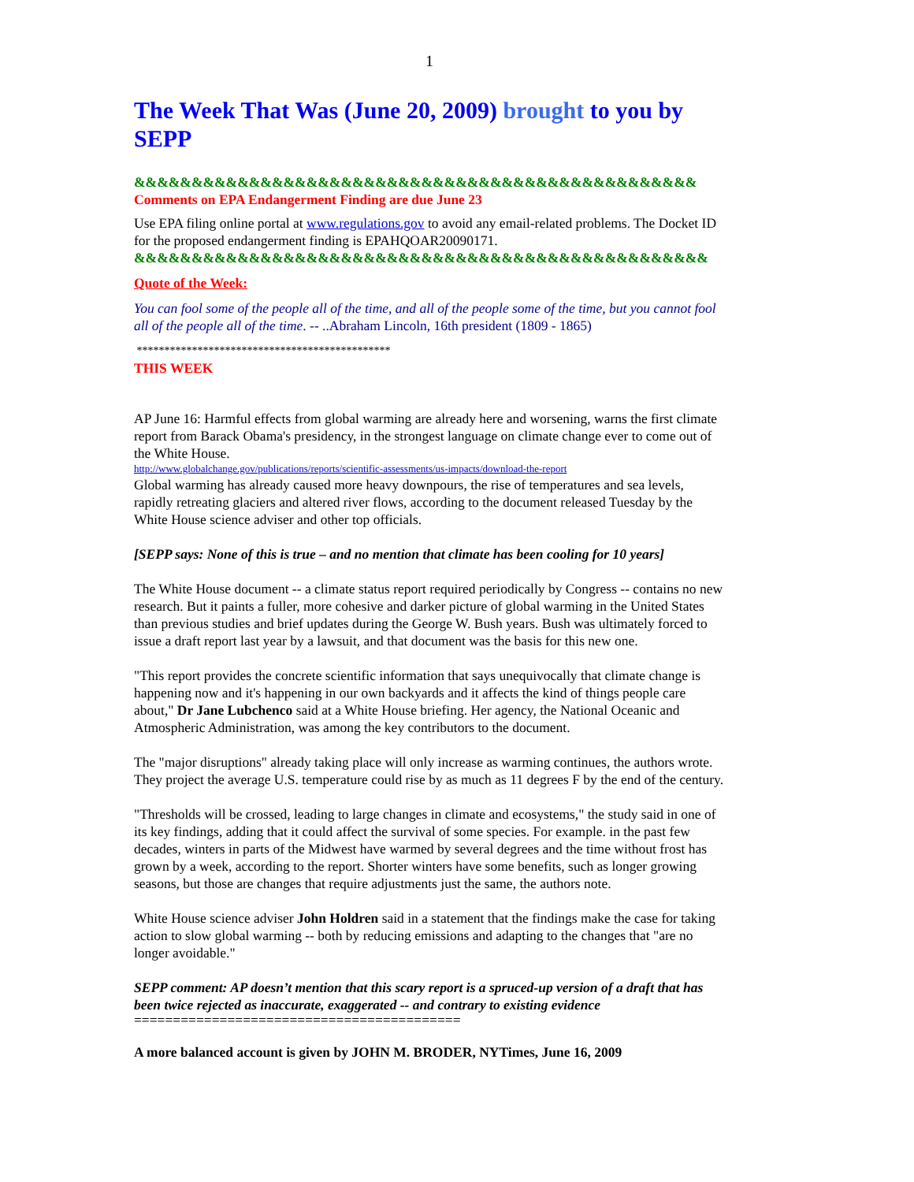1
The Week That Was (June 20, 2009) brought to you by SEPP
&&&&&&&&&&&&&&&&&&&&&&&&&&&&&&&&&&&&&&&&&&&&&&&&&
Comments on EPA Endangerment Finding are due June 23
Use EPA filing online portal at www.regulations.gov to avoid any email-related problems. The Docket ID for the proposed endangerment finding is EPAHQOAR20090171.
&&&&&&&&&&&&&&&&&&&&&&&&&&&&&&&&&&&&&&&&&&&&&&&&&&
Quote of the Week:
You can fool some of the people all of the time, and all of the people some of the time, but you cannot fool all of the people all of the time. -- ..Abraham Lincoln, 16th president (1809 - 1865)
**********************************************
THIS WEEK
AP June 16: Harmful effects from global warming are already here and worsening, warns the first climate report from Barack Obama's presidency, in the strongest language on climate change ever to come out of the White House.
http://www.globalchange.gov/publications/reports/scientific-assessments/us-impacts/download-the-report
Global warming has already caused more heavy downpours, the rise of temperatures and sea levels, rapidly retreating glaciers and altered river flows, according to the document released Tuesday by the White House science adviser and other top officials.
[SEPP says: None of this is true – and no mention that climate has been cooling for 10 years]
The White House document -- a climate status report required periodically by Congress -- contains no new research. But it paints a fuller, more cohesive and darker picture of global warming in the United States than previous studies and brief updates during the George W. Bush years. Bush was ultimately forced to issue a draft report last year by a lawsuit, and that document was the basis for this new one.
"This report provides the concrete scientific information that says unequivocally that climate change is happening now and it's happening in our own backyards and it affects the kind of things people care about," Dr Jane Lubchenco said at a White House briefing. Her agency, the National Oceanic and Atmospheric Administration, was among the key contributors to the document.
The "major disruptions" already taking place will only increase as warming continues, the authors wrote. They project the average U.S. temperature could rise by as much as 11 degrees F by the end of the century.
"Thresholds will be crossed, leading to large changes in climate and ecosystems," the study said in one of its key findings, adding that it could affect the survival of some species. For example. in the past few decades, winters in parts of the Midwest have warmed by several degrees and the time without frost has grown by a week, according to the report. Shorter winters have some benefits, such as longer growing seasons, but those are changes that require adjustments just the same, the authors note.
White House science adviser John Holdren said in a statement that the findings make the case for taking action to slow global warming -- both by reducing emissions and adapting to the changes that "are no longer avoidable."
SEPP comment: AP doesn’t mention that this scary report is a spruced-up version of a draft that has been twice rejected as inaccurate, exaggerated -- and contrary to existing evidence
==========================================
A more balanced account is given by JOHN M. BRODER, NYTimes, June 16, 2009